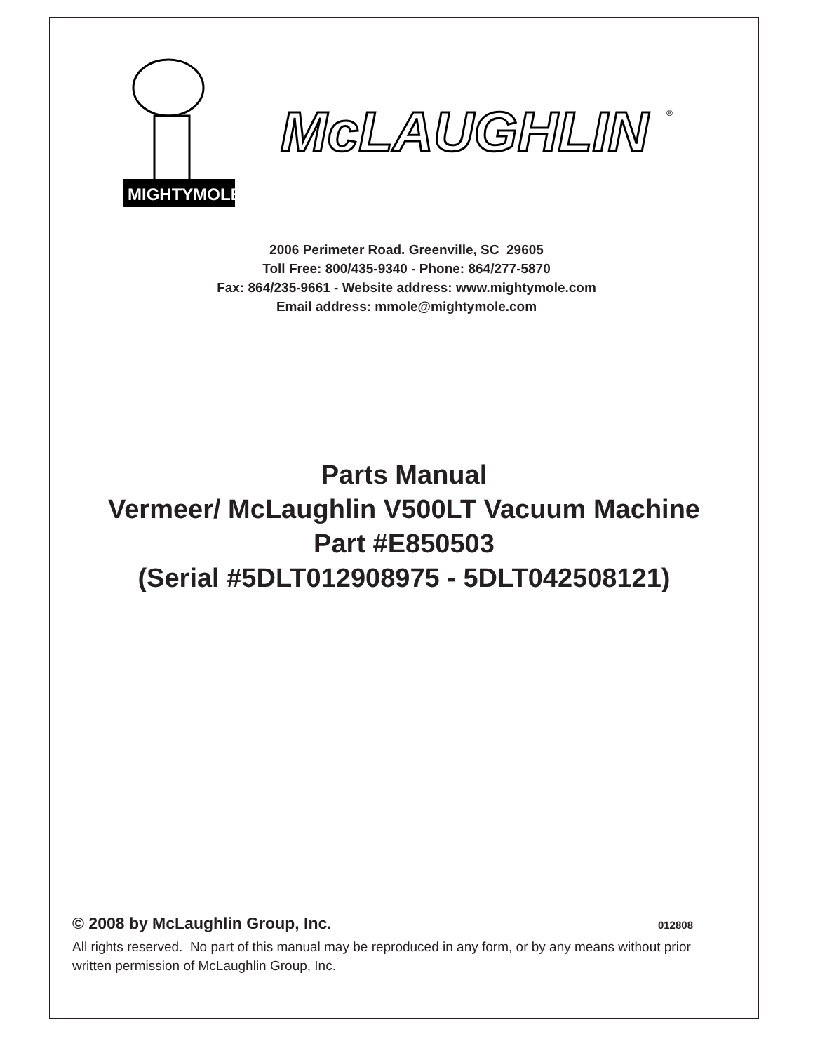MIGHTYMOLE
McLAUGHLIN
®
2006 Perimeter Road. Greenville, SC 29605
Toll Free: 800/435-9340 - Phone: 864/277-5870
Fax: 864/235-9661 - Website address: www.mightymole.com
Email address: mmole@mightymole.com
Parts Manual
Vermeer/ McLaughlin V500LT Vacuum Machine
Part #E850503
(Serial #5DLT012908975 - 5DLT042508121)
© 2008 by McLaughlin Group, Inc. 012808
All rights reserved. No part of this manual may be reproduced in any form, or by any means without prior written permission of McLaughlin Group, Inc.